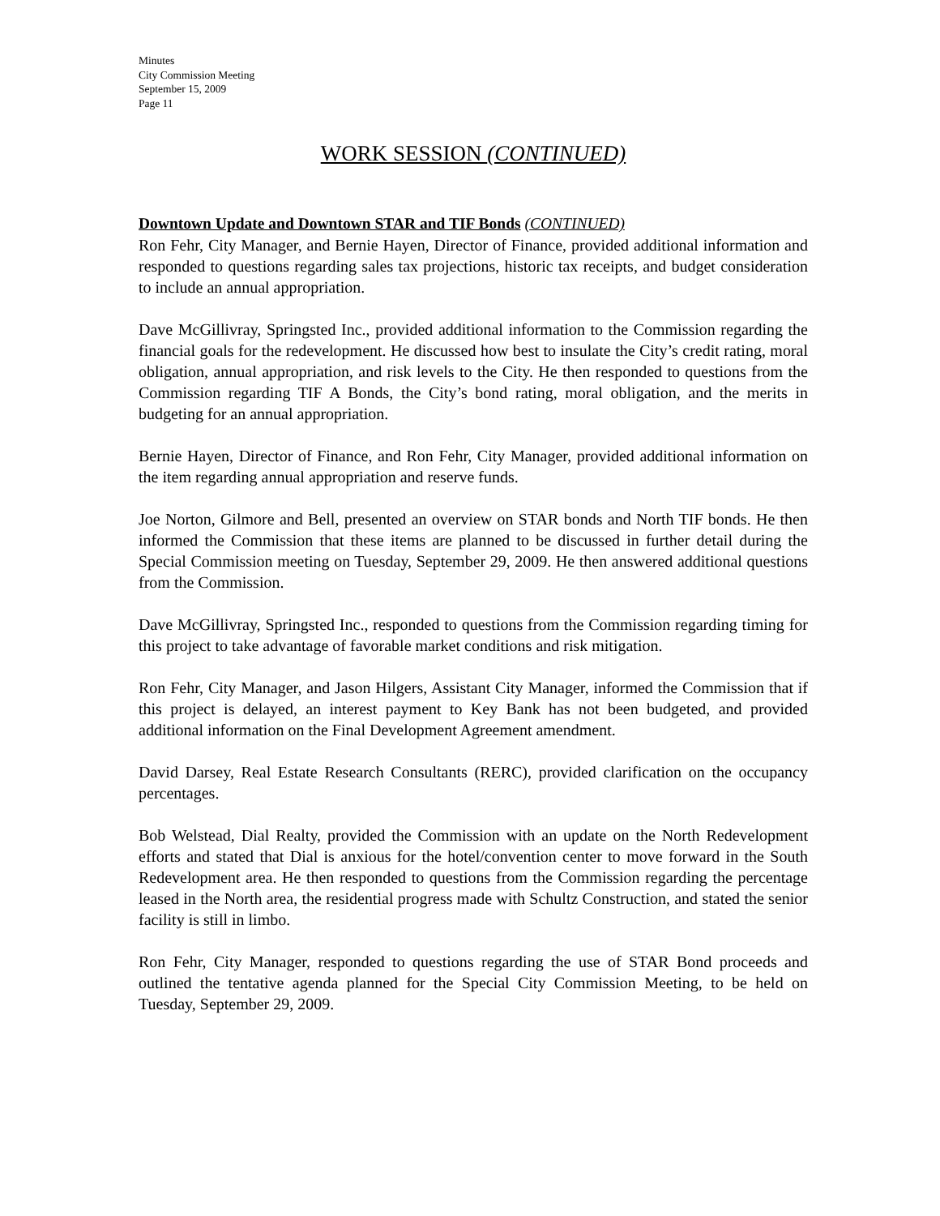Minutes
City Commission Meeting
September 15, 2009
Page 11
WORK SESSION (CONTINUED)
Downtown Update and Downtown STAR and TIF Bonds (CONTINUED)
Ron Fehr, City Manager, and Bernie Hayen, Director of Finance, provided additional information and responded to questions regarding sales tax projections, historic tax receipts, and budget consideration to include an annual appropriation.
Dave McGillivray, Springsted Inc., provided additional information to the Commission regarding the financial goals for the redevelopment. He discussed how best to insulate the City’s credit rating, moral obligation, annual appropriation, and risk levels to the City. He then responded to questions from the Commission regarding TIF A Bonds, the City’s bond rating, moral obligation, and the merits in budgeting for an annual appropriation.
Bernie Hayen, Director of Finance, and Ron Fehr, City Manager, provided additional information on the item regarding annual appropriation and reserve funds.
Joe Norton, Gilmore and Bell, presented an overview on STAR bonds and North TIF bonds. He then informed the Commission that these items are planned to be discussed in further detail during the Special Commission meeting on Tuesday, September 29, 2009. He then answered additional questions from the Commission.
Dave McGillivray, Springsted Inc., responded to questions from the Commission regarding timing for this project to take advantage of favorable market conditions and risk mitigation.
Ron Fehr, City Manager, and Jason Hilgers, Assistant City Manager, informed the Commission that if this project is delayed, an interest payment to Key Bank has not been budgeted, and provided additional information on the Final Development Agreement amendment.
David Darsey, Real Estate Research Consultants (RERC), provided clarification on the occupancy percentages.
Bob Welstead, Dial Realty, provided the Commission with an update on the North Redevelopment efforts and stated that Dial is anxious for the hotel/convention center to move forward in the South Redevelopment area. He then responded to questions from the Commission regarding the percentage leased in the North area, the residential progress made with Schultz Construction, and stated the senior facility is still in limbo.
Ron Fehr, City Manager, responded to questions regarding the use of STAR Bond proceeds and outlined the tentative agenda planned for the Special City Commission Meeting, to be held on Tuesday, September 29, 2009.